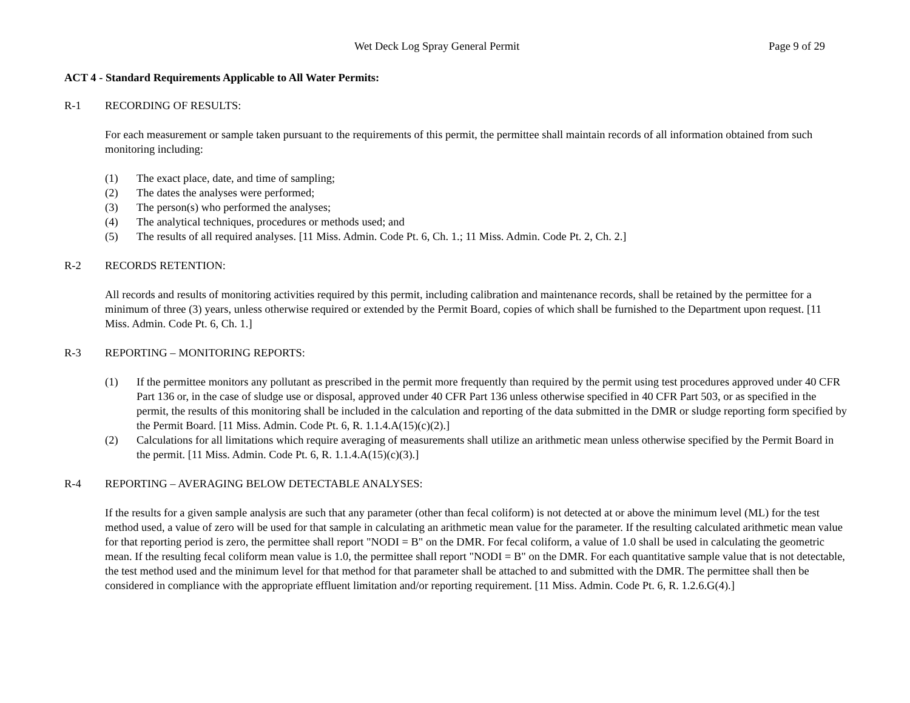Wet Deck Log Spray General Permit Page 9 of 29
ACT 4 - Standard Requirements Applicable to All Water Permits:
R-1 RECORDING OF RESULTS:
For each measurement or sample taken pursuant to the requirements of this permit, the permittee shall maintain records of all information obtained from such monitoring including:
(1) The exact place, date, and time of sampling;
(2) The dates the analyses were performed;
(3) The person(s) who performed the analyses;
(4) The analytical techniques, procedures or methods used; and
(5) The results of all required analyses. [11 Miss. Admin. Code Pt. 6, Ch. 1.; 11 Miss. Admin. Code Pt. 2, Ch. 2.]
R-2 RECORDS RETENTION:
All records and results of monitoring activities required by this permit, including calibration and maintenance records, shall be retained by the permittee for a minimum of three (3) years, unless otherwise required or extended by the Permit Board, copies of which shall be furnished to the Department upon request. [11 Miss. Admin. Code Pt. 6, Ch. 1.]
R-3 REPORTING – MONITORING REPORTS:
(1) If the permittee monitors any pollutant as prescribed in the permit more frequently than required by the permit using test procedures approved under 40 CFR Part 136 or, in the case of sludge use or disposal, approved under 40 CFR Part 136 unless otherwise specified in 40 CFR Part 503, or as specified in the permit, the results of this monitoring shall be included in the calculation and reporting of the data submitted in the DMR or sludge reporting form specified by the Permit Board. [11 Miss. Admin. Code Pt. 6, R. 1.1.4.A(15)(c)(2).]
(2) Calculations for all limitations which require averaging of measurements shall utilize an arithmetic mean unless otherwise specified by the Permit Board in the permit. [11 Miss. Admin. Code Pt. 6, R. 1.1.4.A(15)(c)(3).]
R-4 REPORTING – AVERAGING BELOW DETECTABLE ANALYSES:
If the results for a given sample analysis are such that any parameter (other than fecal coliform) is not detected at or above the minimum level (ML) for the test method used, a value of zero will be used for that sample in calculating an arithmetic mean value for the parameter. If the resulting calculated arithmetic mean value for that reporting period is zero, the permittee shall report "NODI = B" on the DMR. For fecal coliform, a value of 1.0 shall be used in calculating the geometric mean. If the resulting fecal coliform mean value is 1.0, the permittee shall report "NODI = B" on the DMR. For each quantitative sample value that is not detectable, the test method used and the minimum level for that method for that parameter shall be attached to and submitted with the DMR. The permittee shall then be considered in compliance with the appropriate effluent limitation and/or reporting requirement. [11 Miss. Admin. Code Pt. 6, R. 1.2.6.G(4).]